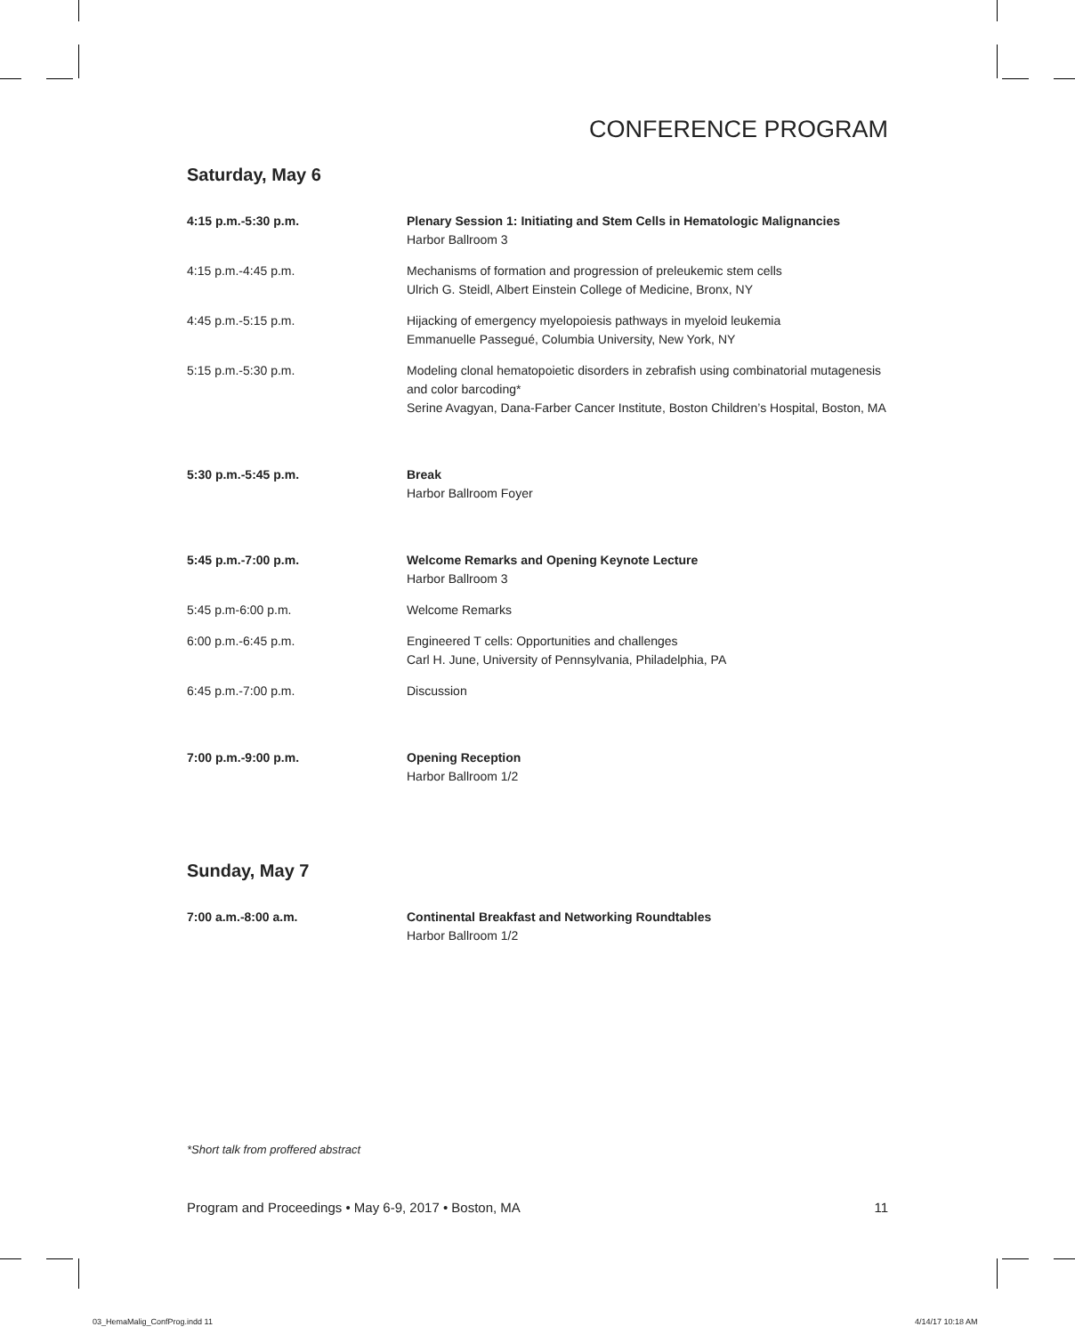CONFERENCE PROGRAM
Saturday, May 6
| 4:15 p.m.-5:30 p.m. | Plenary Session 1: Initiating and Stem Cells in Hematologic Malignancies Harbor Ballroom 3 |
| 4:15 p.m.-4:45 p.m. | Mechanisms of formation and progression of preleukemic stem cells Ulrich G. Steidl, Albert Einstein College of Medicine, Bronx, NY |
| 4:45 p.m.-5:15 p.m. | Hijacking of emergency myelopoiesis pathways in myeloid leukemia Emmanuelle Passegué, Columbia University, New York, NY |
| 5:15 p.m.-5:30 p.m. | Modeling clonal hematopoietic disorders in zebrafish using combinatorial mutagenesis and color barcoding* Serine Avagyan, Dana-Farber Cancer Institute, Boston Children’s Hospital, Boston, MA |
| 5:30 p.m.-5:45 p.m. | Break Harbor Ballroom Foyer |
| 5:45 p.m.-7:00 p.m. | Welcome Remarks and Opening Keynote Lecture Harbor Ballroom 3 |
| 5:45 p.m-6:00 p.m. | Welcome Remarks |
| 6:00 p.m.-6:45 p.m. | Engineered T cells: Opportunities and challenges Carl H. June, University of Pennsylvania, Philadelphia, PA |
| 6:45 p.m.-7:00 p.m. | Discussion |
| 7:00 p.m.-9:00 p.m. | Opening Reception Harbor Ballroom 1/2 |
Sunday, May 7
| 7:00 a.m.-8:00 a.m. | Continental Breakfast and Networking Roundtables Harbor Ballroom 1/2 |
*Short talk from proffered abstract
Program and Proceedings • May 6-9, 2017 • Boston, MA 11
03_HemaMalig_ConfProg.indd 11 4/14/17 10:18 AM